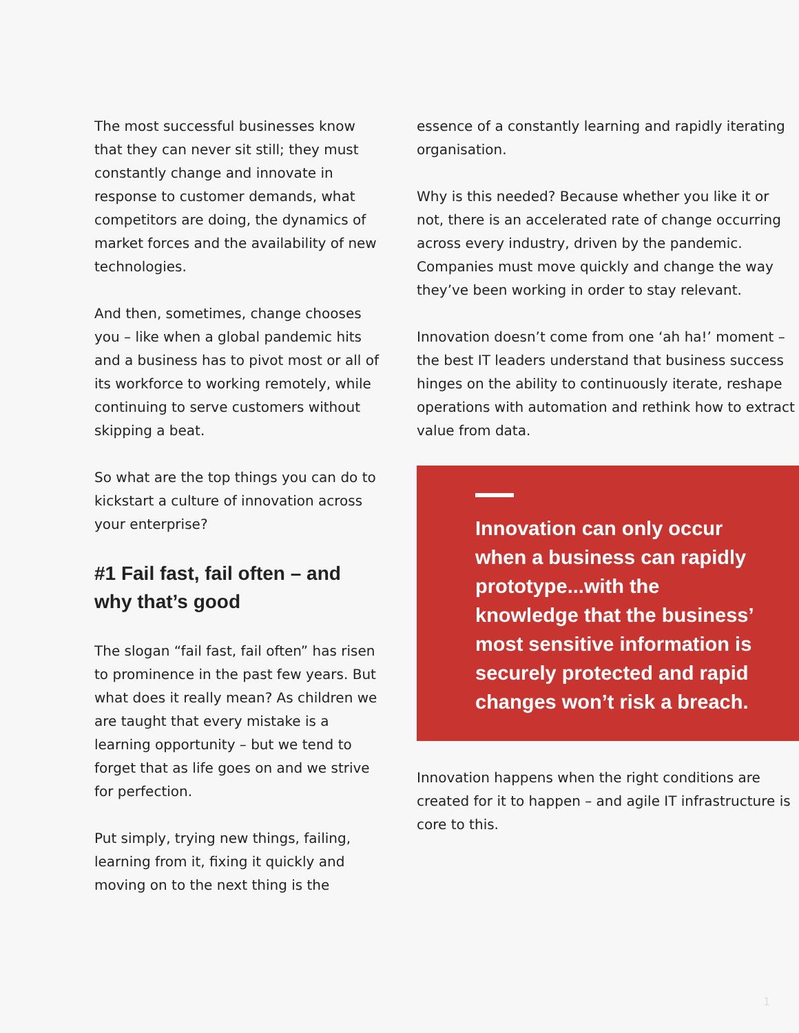The most successful businesses know that they can never sit still; they must constantly change and innovate in response to customer demands, what competitors are doing, the dynamics of market forces and the availability of new technologies.
And then, sometimes, change chooses you – like when a global pandemic hits and a business has to pivot most or all of its workforce to working remotely, while continuing to serve customers without skipping a beat.
So what are the top things you can do to kickstart a culture of innovation across your enterprise?
#1 Fail fast, fail often – and why that’s good
The slogan “fail fast, fail often” has risen to prominence in the past few years. But what does it really mean? As children we are taught that every mistake is a learning opportunity – but we tend to forget that as life goes on and we strive for perfection.
Put simply, trying new things, failing, learning from it, fixing it quickly and moving on to the next thing is the
essence of a constantly learning and rapidly iterating organisation.
Why is this needed? Because whether you like it or not, there is an accelerated rate of change occurring across every industry, driven by the pandemic. Companies must move quickly and change the way they’ve been working in order to stay relevant.
Innovation doesn’t come from one ‘ah ha!’ moment – the best IT leaders understand that business success hinges on the ability to continuously iterate, reshape operations with automation and rethink how to extract value from data.
Innovation can only occur when a business can rapidly prototype...with the knowledge that the business’ most sensitive information is securely protected and rapid changes won’t risk a breach.
Innovation happens when the right conditions are created for it to happen – and agile IT infrastructure is core to this.
1